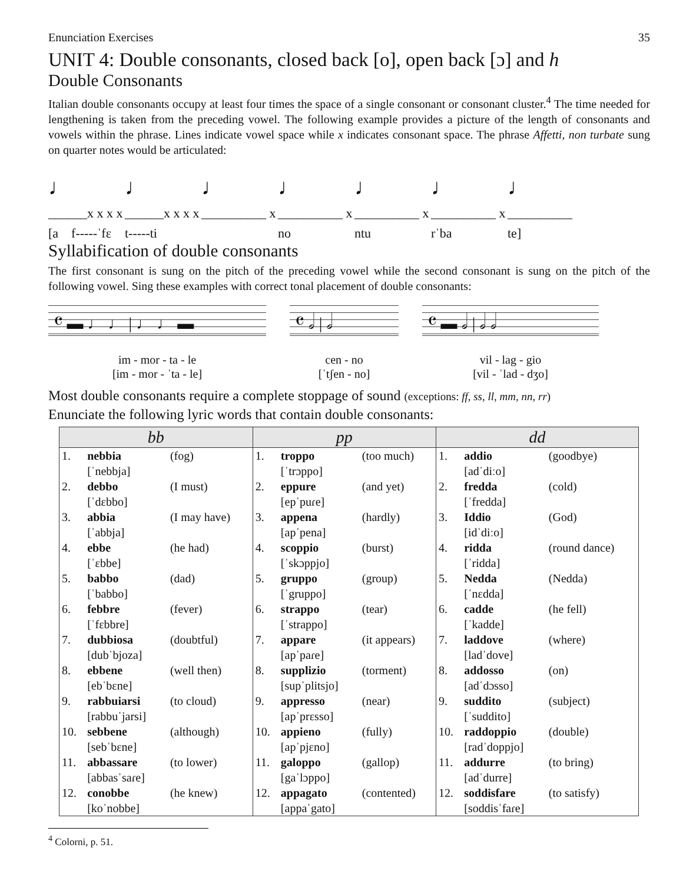Enunciation Exercises 35
UNIT 4: Double consonants, closed back [o], open back [ɔ] and h
Double Consonants
Italian double consonants occupy at least four times the space of a single consonant or consonant cluster.<sup>4</sup> The time needed for lengthening is taken from the preceding vowel. The following example provides a picture of the length of consonants and vowels within the phrase. Lines indicate vowel space while x indicates consonant space. The phrase Affetti, non turbate sung on quarter notes would be articulated:
♩
♩
♩
♩
♩
♩
♩
______x x x x
______x x x x
__________ x
__________ x
__________ x
__________ x
__________
[a f-----ˈfɛ
t-----ti
no
ntu
rˈba
te]
Syllabification of double consonants
The first consonant is sung on the pitch of the preceding vowel while the second consonant is sung on the pitch of the following vowel. Sing these examples with correct tonal placement of double consonants:
𝄴 ▬ ♩ ♩ | ♩ ♩ ▬
im - mor - ta - le
[im - mor - ˈta - le]
𝄴 𝅗𝅥 | 𝅗𝅥
cen - no
[ˈtʃen - no]
𝄴 ▬ 𝅗𝅥 | 𝅗𝅥 𝅗𝅥
vil - lag - gio
[vil - ˈlad - dʒo]
Most double consonants require a complete stoppage of sound (exceptions: ff, ss, ll, mm, nn, rr)
Enunciate the following lyric words that contain double consonants:
| bb | | | pp | | | dd | | |
| --- | --- | --- | --- | --- | --- | --- | --- | --- |
| 1. | nebbia [ˈnebbja] | (fog) | 1. | troppo [ˈtrɔppo] | (too much) | 1. | addio [adˈdiːo] | (goodbye) |
| 2. | debbo [ˈdɛbbo] | (I must) | 2. | eppure [epˈpuɾe] | (and yet) | 2. | fredda [ˈfredda] | (cold) |
| 3. | abbia [ˈabbja] | (I may have) | 3. | appena [apˈpena] | (hardly) | 3. | Iddio [idˈdiːo] | (God) |
| 4. | ebbe [ˈɛbbe] | (he had) | 4. | scoppio [ˈskɔppjo] | (burst) | 4. | ridda [ˈridda] | (round dance) |
| 5. | babbo [ˈbabbo] | (dad) | 5. | gruppo [ˈgruppo] | (group) | 5. | Nedda [ˈnɛdda] | (Nedda) |
| 6. | febbre [ˈfɛbbre] | (fever) | 6. | strappo [ˈstrappo] | (tear) | 6. | cadde [ˈkadde] | (he fell) |
| 7. | dubbiosa [dubˈbjoza] | (doubtful) | 7. | appare [apˈpaɾe] | (it appears) | 7. | laddove [ladˈdove] | (where) |
| 8. | ebbene [ebˈbɛne] | (well then) | 8. | supplizio [supˈplitsjo] | (torment) | 8. | addosso [adˈdɔsso] | (on) |
| 9. | rabbuiarsi [rabbuˈjarsi] | (to cloud) | 9. | appresso [apˈprɛsso] | (near) | 9. | suddito [ˈsuddito] | (subject) |
| 10. | sebbene [sebˈbɛne] | (although) | 10. | appieno [apˈpjɛno] | (fully) | 10. | raddoppio [radˈdoppjo] | (double) |
| 11. | abbassare [abbasˈsaɾe] | (to lower) | 11. | galoppo [gaˈlɔppo] | (gallop) | 11. | addurre [adˈdurre] | (to bring) |
| 12. | conobbe [koˈnobbe] | (he knew) | 12. | appagato [appaˈgato] | (contented) | 12. | soddisfare [soddisˈfaɾe] | (to satisfy) |
<sup>4</sup> Colorni, p. 51.